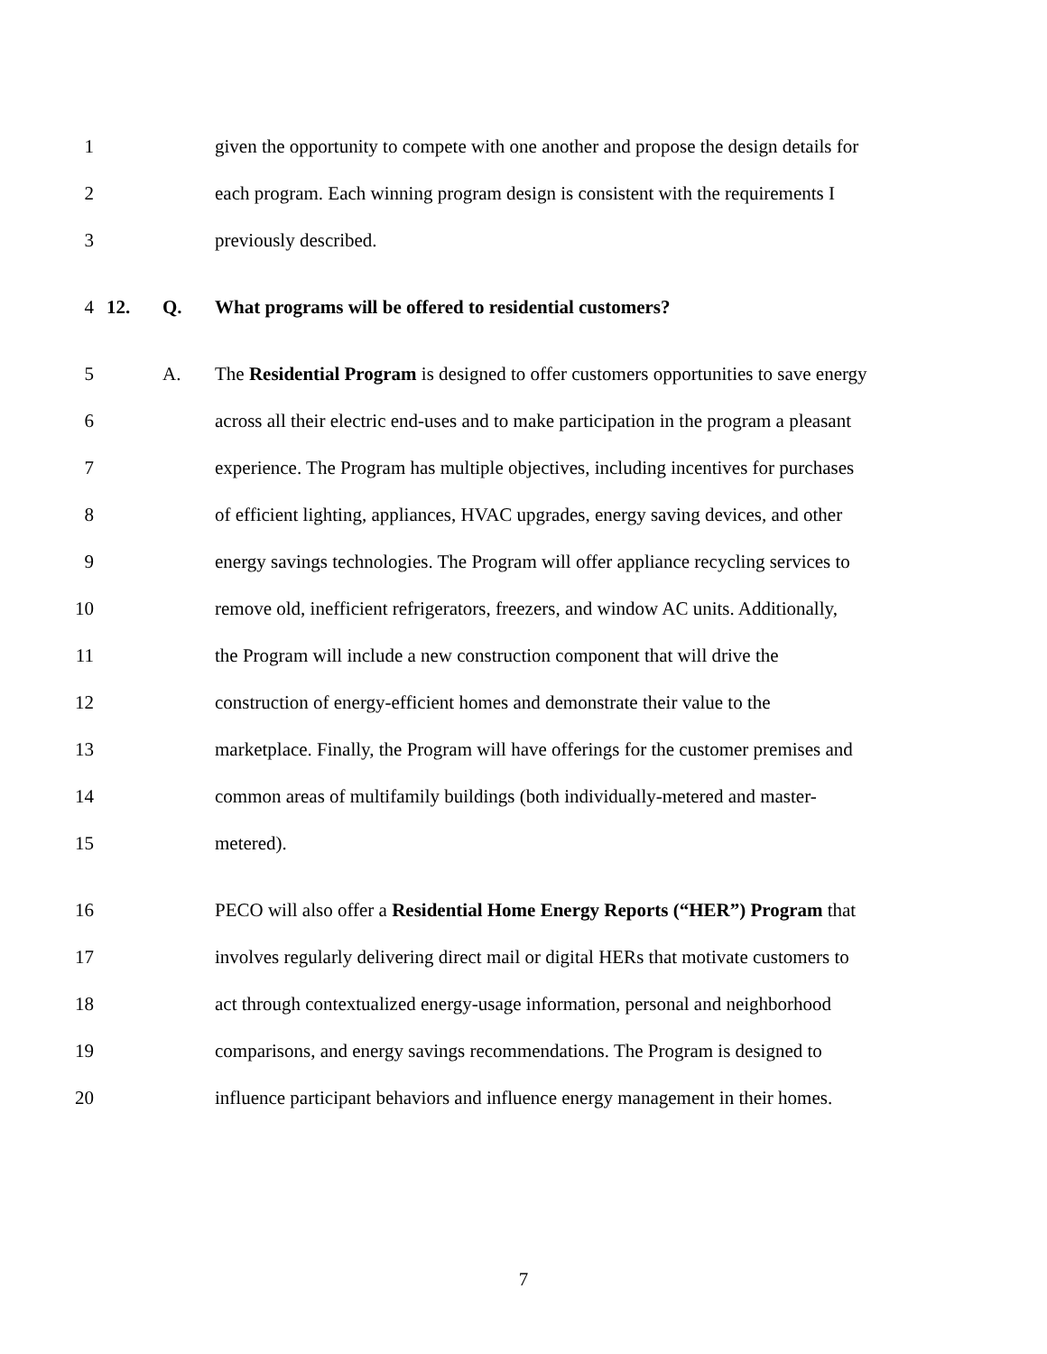1 given the opportunity to compete with one another and propose the design details for
2 each program. Each winning program design is consistent with the requirements I
3 previously described.
4 12. Q. What programs will be offered to residential customers?
5 A. The Residential Program is designed to offer customers opportunities to save energy
6 across all their electric end-uses and to make participation in the program a pleasant
7 experience. The Program has multiple objectives, including incentives for purchases
8 of efficient lighting, appliances, HVAC upgrades, energy saving devices, and other
9 energy savings technologies. The Program will offer appliance recycling services to
10 remove old, inefficient refrigerators, freezers, and window AC units. Additionally,
11 the Program will include a new construction component that will drive the
12 construction of energy-efficient homes and demonstrate their value to the
13 marketplace. Finally, the Program will have offerings for the customer premises and
14 common areas of multifamily buildings (both individually-metered and master-
15 metered).
16 PECO will also offer a Residential Home Energy Reports (“HER”) Program that
17 involves regularly delivering direct mail or digital HERs that motivate customers to
18 act through contextualized energy-usage information, personal and neighborhood
19 comparisons, and energy savings recommendations. The Program is designed to
20 influence participant behaviors and influence energy management in their homes.
7